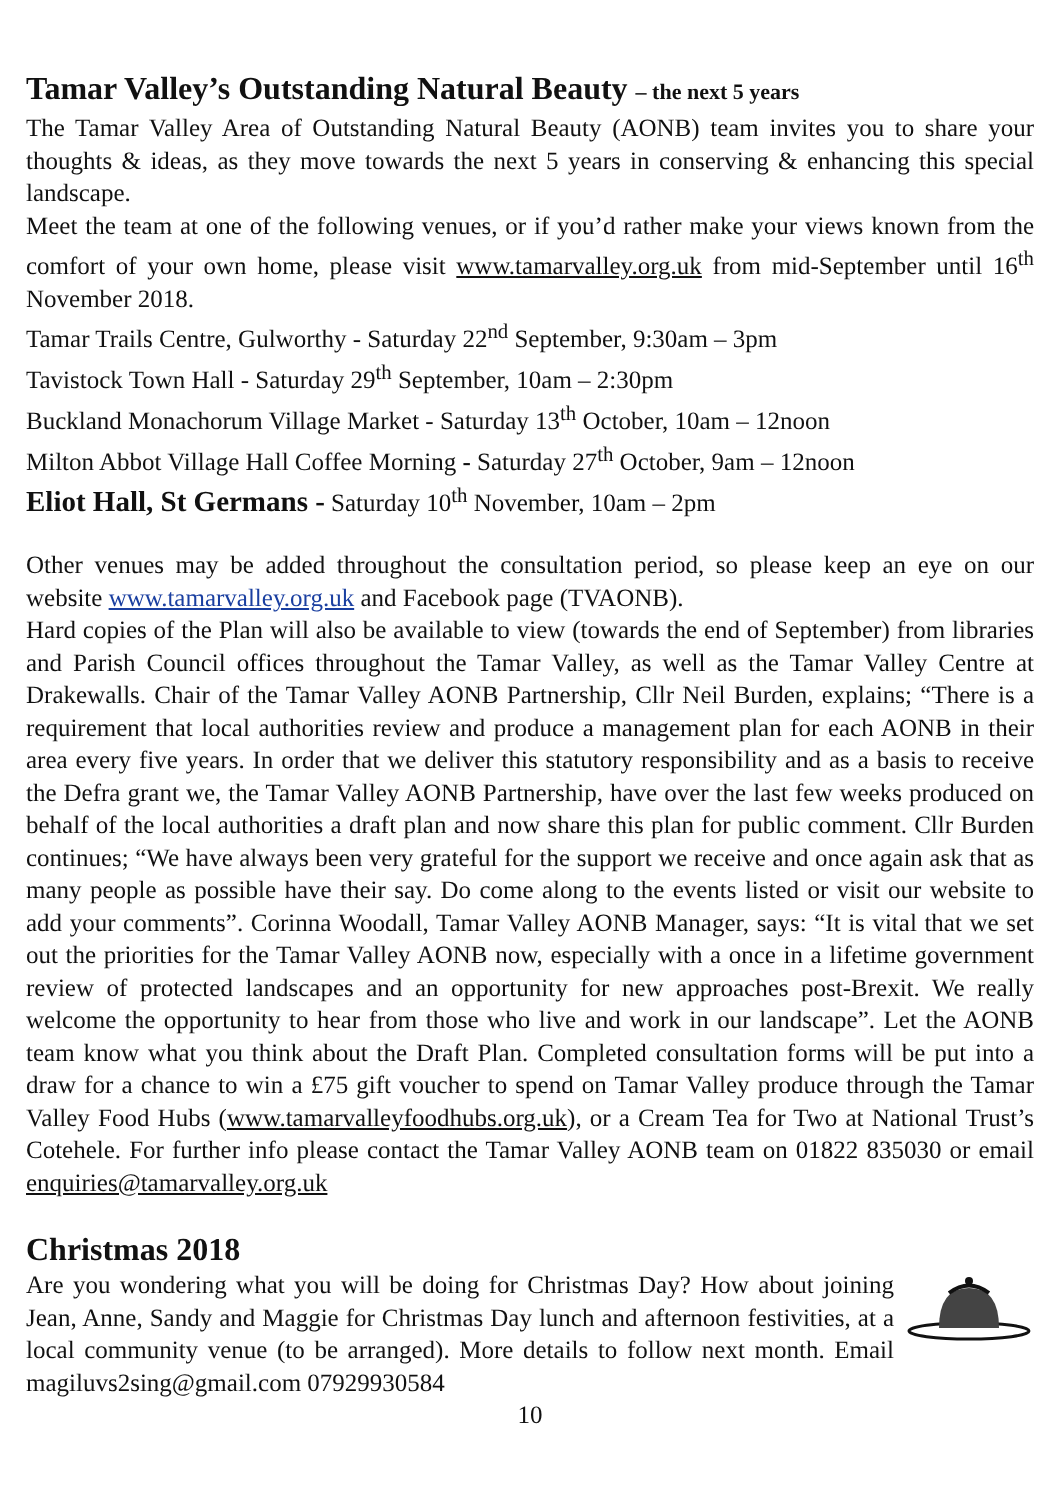Tamar Valley’s Outstanding Natural Beauty – the next 5 years
The Tamar Valley Area of Outstanding Natural Beauty (AONB) team invites you to share your thoughts & ideas, as they move towards the next 5 years in conserving & enhancing this special landscape.
Meet the team at one of the following venues, or if you’d rather make your views known from the comfort of your own home, please visit www.tamarvalley.org.uk from mid-September until 16<sup>th</sup> November 2018.
Tamar Trails Centre, Gulworthy - Saturday 22<sup>nd</sup> September, 9:30am – 3pm
Tavistock Town Hall - Saturday 29<sup>th</sup> September, 10am – 2:30pm
Buckland Monachorum Village Market - Saturday 13<sup>th</sup> October, 10am – 12noon
Milton Abbot Village Hall Coffee Morning - Saturday 27<sup>th</sup> October, 9am – 12noon
Eliot Hall, St Germans - Saturday 10<sup>th</sup> November, 10am – 2pm
Other venues may be added throughout the consultation period, so please keep an eye on our website www.tamarvalley.org.uk and Facebook page (TVAONB).
Hard copies of the Plan will also be available to view (towards the end of September) from libraries and Parish Council offices throughout the Tamar Valley, as well as the Tamar Valley Centre at Drakewalls. Chair of the Tamar Valley AONB Partnership, Cllr Neil Burden, explains; “There is a requirement that local authorities review and produce a management plan for each AONB in their area every five years. In order that we deliver this statutory responsibility and as a basis to receive the Defra grant we, the Tamar Valley AONB Partnership, have over the last few weeks produced on behalf of the local authorities a draft plan and now share this plan for public comment. Cllr Burden continues; “We have always been very grateful for the support we receive and once again ask that as many people as possible have their say. Do come along to the events listed or visit our website to add your comments”. Corinna Woodall, Tamar Valley AONB Manager, says: “It is vital that we set out the priorities for the Tamar Valley AONB now, especially with a once in a lifetime government review of protected landscapes and an opportunity for new approaches post-Brexit. We really welcome the opportunity to hear from those who live and work in our landscape”. Let the AONB team know what you think about the Draft Plan. Completed consultation forms will be put into a draw for a chance to win a £75 gift voucher to spend on Tamar Valley produce through the Tamar Valley Food Hubs (www.tamarvalleyfoodhubs.org.uk), or a Cream Tea for Two at National Trust’s Cotehele. For further info please contact the Tamar Valley AONB team on 01822 835030 or email enquiries@tamarvalley.org.uk
Christmas 2018
Are you wondering what you will be doing for Christmas Day? How about joining Jean, Anne, Sandy and Maggie for Christmas Day lunch and afternoon festivities, at a local community venue (to be arranged). More details to follow next month. Email magiluvs2sing@gmail.com 07929930584
10